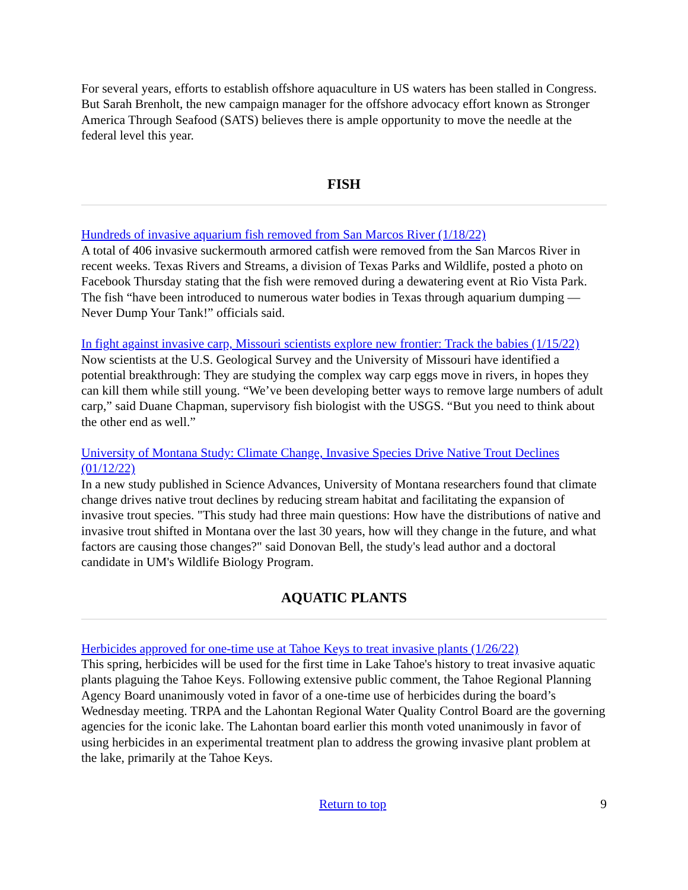For several years, efforts to establish offshore aquaculture in US waters has been stalled in Congress. But Sarah Brenholt, the new campaign manager for the offshore advocacy effort known as Stronger America Through Seafood (SATS) believes there is ample opportunity to move the needle at the federal level this year.
FISH
Hundreds of invasive aquarium fish removed from San Marcos River (1/18/22)
A total of 406 invasive suckermouth armored catfish were removed from the San Marcos River in recent weeks. Texas Rivers and Streams, a division of Texas Parks and Wildlife, posted a photo on Facebook Thursday stating that the fish were removed during a dewatering event at Rio Vista Park. The fish “have been introduced to numerous water bodies in Texas through aquarium dumping — Never Dump Your Tank!” officials said.
In fight against invasive carp, Missouri scientists explore new frontier: Track the babies (1/15/22)
Now scientists at the U.S. Geological Survey and the University of Missouri have identified a potential breakthrough: They are studying the complex way carp eggs move in rivers, in hopes they can kill them while still young. “We’ve been developing better ways to remove large numbers of adult carp,” said Duane Chapman, supervisory fish biologist with the USGS. “But you need to think about the other end as well.”
University of Montana Study: Climate Change, Invasive Species Drive Native Trout Declines (01/12/22)
In a new study published in Science Advances, University of Montana researchers found that climate change drives native trout declines by reducing stream habitat and facilitating the expansion of invasive trout species. "This study had three main questions: How have the distributions of native and invasive trout shifted in Montana over the last 30 years, how will they change in the future, and what factors are causing those changes?" said Donovan Bell, the study's lead author and a doctoral candidate in UM's Wildlife Biology Program.
AQUATIC PLANTS
Herbicides approved for one-time use at Tahoe Keys to treat invasive plants (1/26/22)
This spring, herbicides will be used for the first time in Lake Tahoe's history to treat invasive aquatic plants plaguing the Tahoe Keys. Following extensive public comment, the Tahoe Regional Planning Agency Board unanimously voted in favor of a one-time use of herbicides during the board’s Wednesday meeting. TRPA and the Lahontan Regional Water Quality Control Board are the governing agencies for the iconic lake. The Lahontan board earlier this month voted unanimously in favor of using herbicides in an experimental treatment plan to address the growing invasive plant problem at the lake, primarily at the Tahoe Keys.
Return to top 9